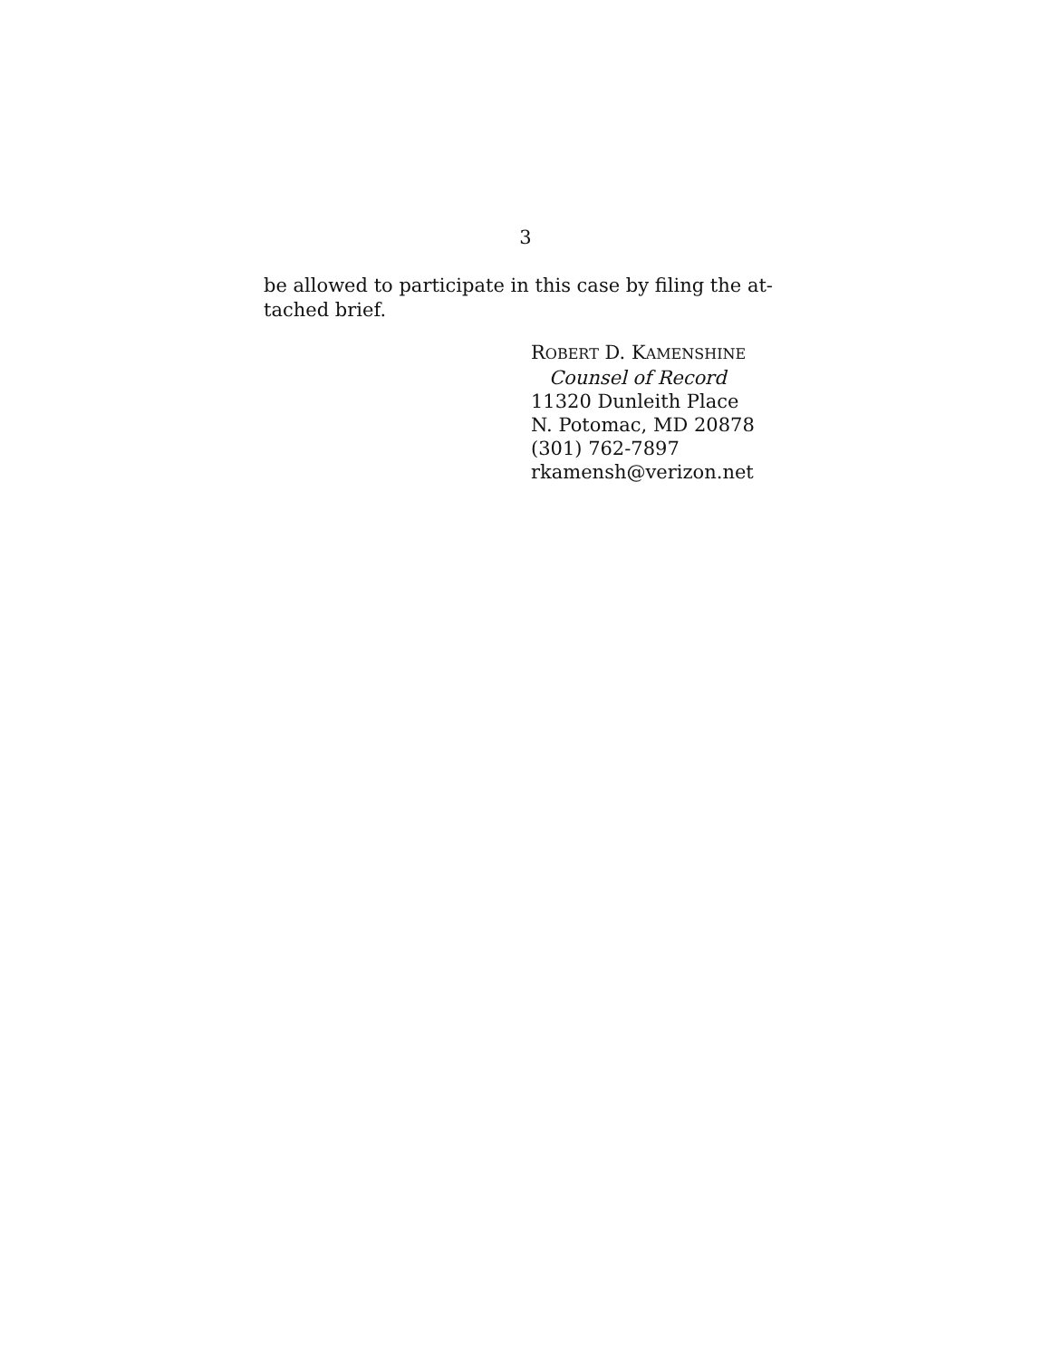3
be allowed to participate in this case by filing the at-
tached brief.
ROBERT D. KAMENSHINE
Counsel of Record
11320 Dunleith Place
N. Potomac, MD 20878
(301) 762-7897
rkamensh@verizon.net